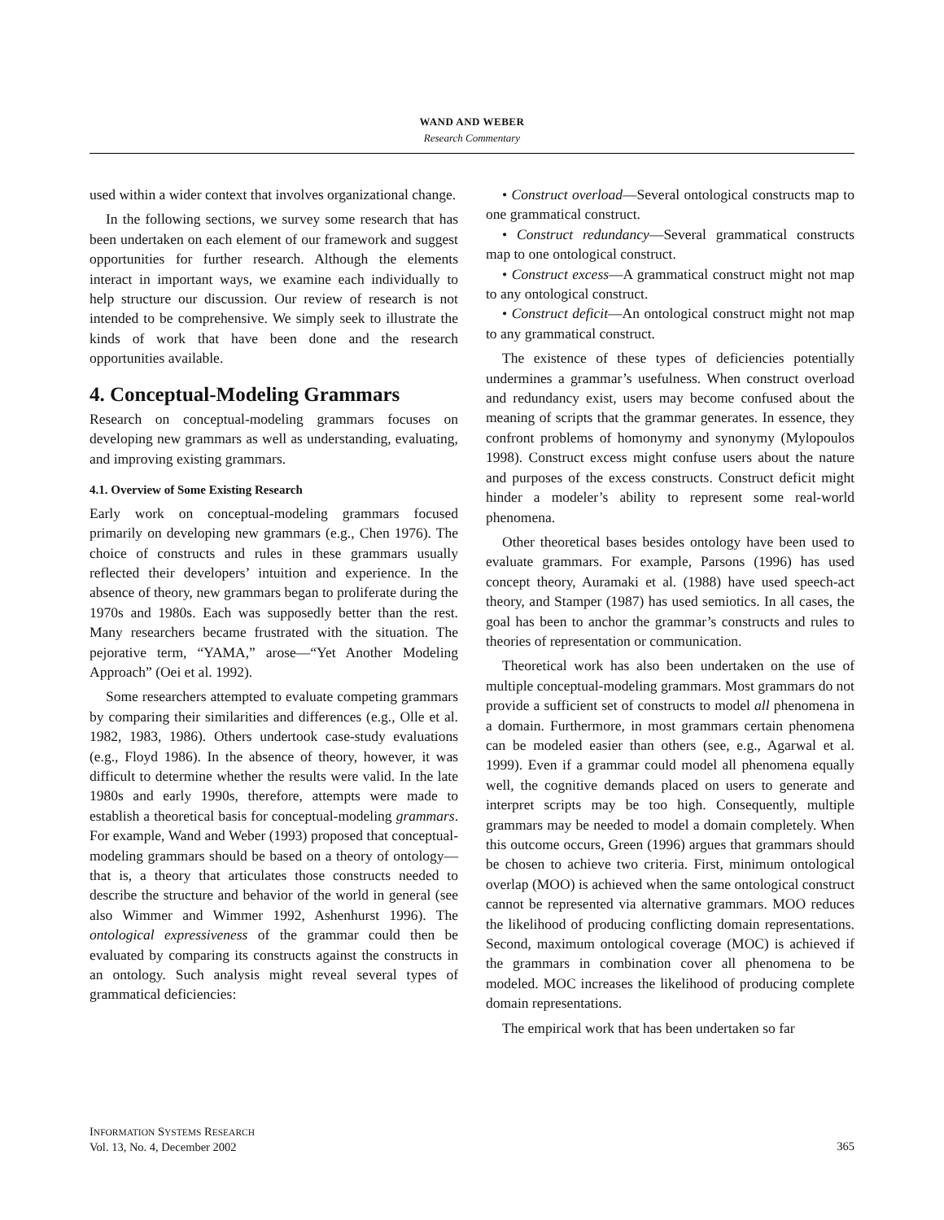WAND AND WEBER
Research Commentary
used within a wider context that involves organizational change.
In the following sections, we survey some research that has been undertaken on each element of our framework and suggest opportunities for further research. Although the elements interact in important ways, we examine each individually to help structure our discussion. Our review of research is not intended to be comprehensive. We simply seek to illustrate the kinds of work that have been done and the research opportunities available.
4. Conceptual-Modeling Grammars
Research on conceptual-modeling grammars focuses on developing new grammars as well as understanding, evaluating, and improving existing grammars.
4.1. Overview of Some Existing Research
Early work on conceptual-modeling grammars focused primarily on developing new grammars (e.g., Chen 1976). The choice of constructs and rules in these grammars usually reflected their developers’ intuition and experience. In the absence of theory, new grammars began to proliferate during the 1970s and 1980s. Each was supposedly better than the rest. Many researchers became frustrated with the situation. The pejorative term, “YAMA,” arose—“Yet Another Modeling Approach” (Oei et al. 1992).
Some researchers attempted to evaluate competing grammars by comparing their similarities and differences (e.g., Olle et al. 1982, 1983, 1986). Others undertook case-study evaluations (e.g., Floyd 1986). In the absence of theory, however, it was difficult to determine whether the results were valid. In the late 1980s and early 1990s, therefore, attempts were made to establish a theoretical basis for conceptual-modeling grammars. For example, Wand and Weber (1993) proposed that conceptual-modeling grammars should be based on a theory of ontology—that is, a theory that articulates those constructs needed to describe the structure and behavior of the world in general (see also Wimmer and Wimmer 1992, Ashenhurst 1996). The ontological expressiveness of the grammar could then be evaluated by comparing its constructs against the constructs in an ontology. Such analysis might reveal several types of grammatical deficiencies:
• Construct overload—Several ontological constructs map to one grammatical construct.
• Construct redundancy—Several grammatical constructs map to one ontological construct.
• Construct excess—A grammatical construct might not map to any ontological construct.
• Construct deficit—An ontological construct might not map to any grammatical construct.
The existence of these types of deficiencies potentially undermines a grammar’s usefulness. When construct overload and redundancy exist, users may become confused about the meaning of scripts that the grammar generates. In essence, they confront problems of homonymy and synonymy (Mylopoulos 1998). Construct excess might confuse users about the nature and purposes of the excess constructs. Construct deficit might hinder a modeler’s ability to represent some real-world phenomena.
Other theoretical bases besides ontology have been used to evaluate grammars. For example, Parsons (1996) has used concept theory, Auramaki et al. (1988) have used speech-act theory, and Stamper (1987) has used semiotics. In all cases, the goal has been to anchor the grammar’s constructs and rules to theories of representation or communication.
Theoretical work has also been undertaken on the use of multiple conceptual-modeling grammars. Most grammars do not provide a sufficient set of constructs to model all phenomena in a domain. Furthermore, in most grammars certain phenomena can be modeled easier than others (see, e.g., Agarwal et al. 1999). Even if a grammar could model all phenomena equally well, the cognitive demands placed on users to generate and interpret scripts may be too high. Consequently, multiple grammars may be needed to model a domain completely. When this outcome occurs, Green (1996) argues that grammars should be chosen to achieve two criteria. First, minimum ontological overlap (MOO) is achieved when the same ontological construct cannot be represented via alternative grammars. MOO reduces the likelihood of producing conflicting domain representations. Second, maximum ontological coverage (MOC) is achieved if the grammars in combination cover all phenomena to be modeled. MOC increases the likelihood of producing complete domain representations.
The empirical work that has been undertaken so far
INFORMATION SYSTEMS RESEARCH
Vol. 13, No. 4, December 2002
365